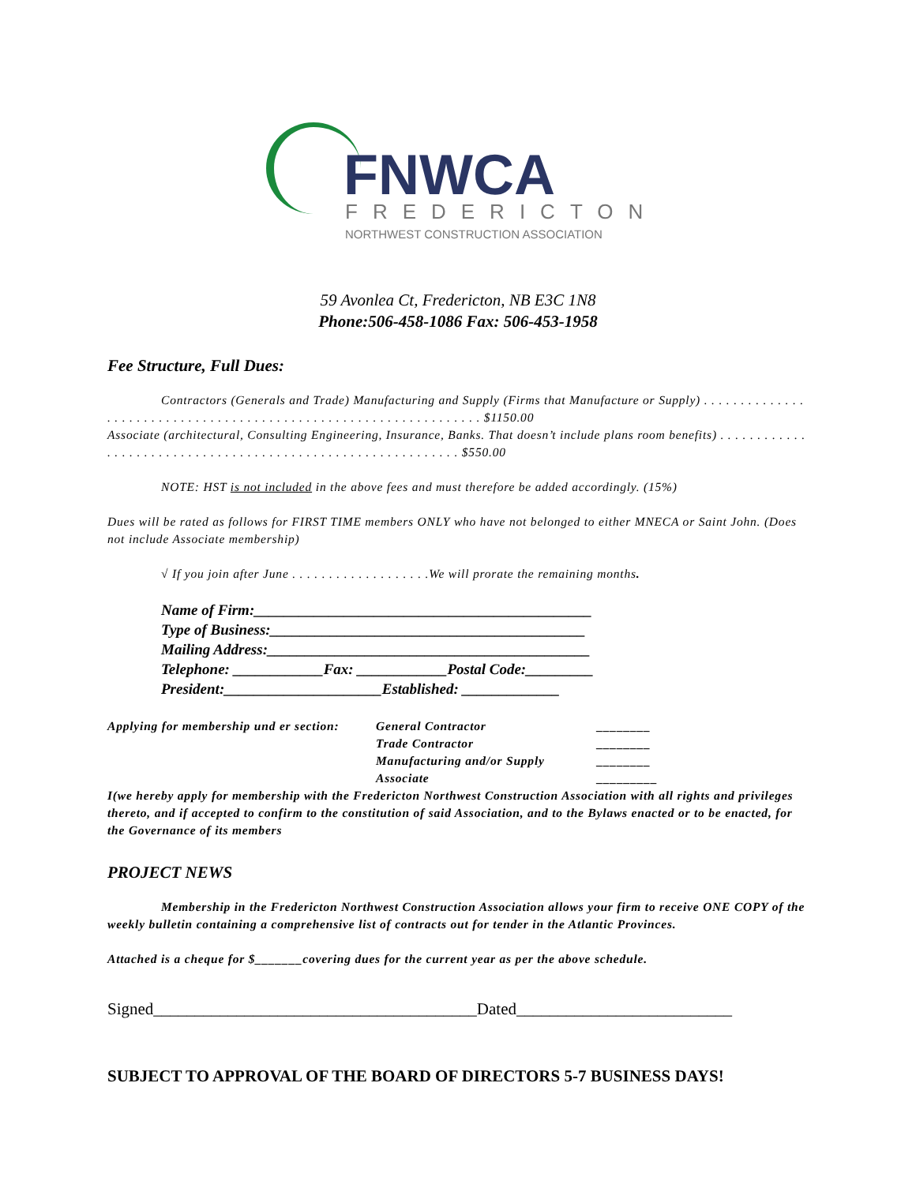FNWCA
FREDERICTON
NORTHWEST CONSTRUCTION ASSOCIATION
59 Avonlea Ct, Fredericton, NB E3C 1N8
Phone:506-458-1086 Fax: 506-453-1958
Fee Structure, Full Dues:
Contractors (Generals and Trade) Manufacturing and Supply (Firms that Manufacture or Supply) . . . . . . . . . . . . . . . . . . . . . . . . . . . . . . . . . . . . . . . . . . . . . . . . . . . . . . . . . . . . . . . . . $1150.00
Associate (architectural, Consulting Engineering, Insurance, Banks. That doesn’t include plans room benefits) . . . . . . . . . . . . . . . . . . . . . . . . . . . . . . . . . . . . . . . . . . . . . . . . . . . . . . . . . . . . $550.00
NOTE: HST is not included in the above fees and must therefore be added accordingly. (15%)
Dues will be rated as follows for FIRST TIME members ONLY who have not belonged to either MNECA or Saint John. (Does not include Associate membership)
√ If you join after June . . . . . . . . . . . . . . . . . . .We will prorate the remaining months.
Name of Firm:_____________________________________________
Type of Business:__________________________________________
Mailing Address:___________________________________________
Telephone: ____________Fax: ____________Postal Code:_________
President:_____________________Established: _____________
Applying for membership und er section:
General Contractor
Trade Contractor
Manufacturing and/or Supply
Associate
________
________
________
_________
I(we hereby apply for membership with the Fredericton Northwest Construction Association with all rights and privileges thereto, and if accepted to confirm to the constitution of said Association, and to the Bylaws enacted or to be enacted, for the Governance of its members
PROJECT NEWS
Membership in the Fredericton Northwest Construction Association allows your firm to receive ONE COPY of the weekly bulletin containing a comprehensive list of contracts out for tender in the Atlantic Provinces.
Attached is a cheque for $_______covering dues for the current year as per the above schedule.
Signed_______________________________________Dated__________________________
SUBJECT TO APPROVAL OF THE BOARD OF DIRECTORS 5-7 BUSINESS DAYS!